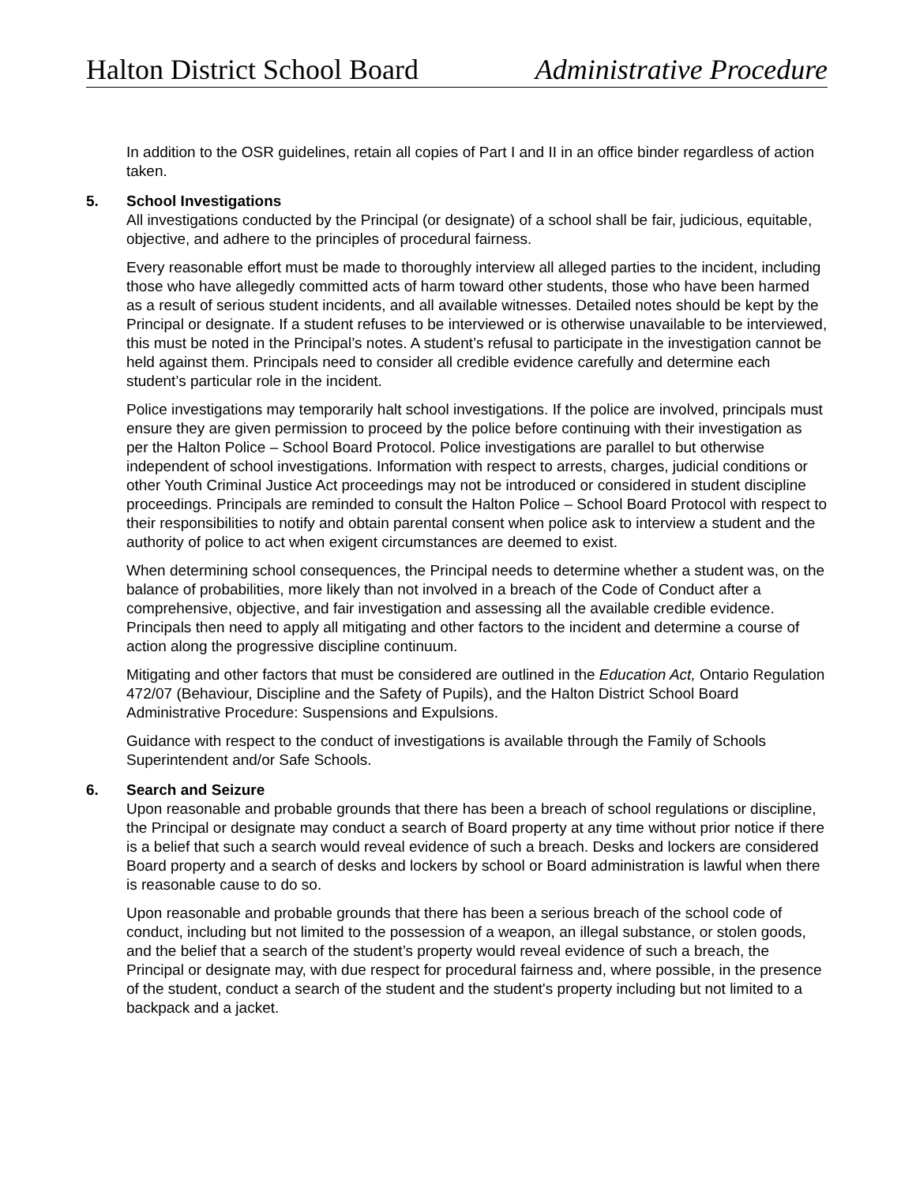Halton District School Board Administrative Procedure
In addition to the OSR guidelines, retain all copies of Part I and II in an office binder regardless of action taken.
5. School Investigations
All investigations conducted by the Principal (or designate) of a school shall be fair, judicious, equitable, objective, and adhere to the principles of procedural fairness.
Every reasonable effort must be made to thoroughly interview all alleged parties to the incident, including those who have allegedly committed acts of harm toward other students, those who have been harmed as a result of serious student incidents, and all available witnesses. Detailed notes should be kept by the Principal or designate. If a student refuses to be interviewed or is otherwise unavailable to be interviewed, this must be noted in the Principal’s notes. A student’s refusal to participate in the investigation cannot be held against them. Principals need to consider all credible evidence carefully and determine each student’s particular role in the incident.
Police investigations may temporarily halt school investigations. If the police are involved, principals must ensure they are given permission to proceed by the police before continuing with their investigation as per the Halton Police – School Board Protocol. Police investigations are parallel to but otherwise independent of school investigations. Information with respect to arrests, charges, judicial conditions or other Youth Criminal Justice Act proceedings may not be introduced or considered in student discipline proceedings. Principals are reminded to consult the Halton Police – School Board Protocol with respect to their responsibilities to notify and obtain parental consent when police ask to interview a student and the authority of police to act when exigent circumstances are deemed to exist.
When determining school consequences, the Principal needs to determine whether a student was, on the balance of probabilities, more likely than not involved in a breach of the Code of Conduct after a comprehensive, objective, and fair investigation and assessing all the available credible evidence. Principals then need to apply all mitigating and other factors to the incident and determine a course of action along the progressive discipline continuum.
Mitigating and other factors that must be considered are outlined in the Education Act, Ontario Regulation 472/07 (Behaviour, Discipline and the Safety of Pupils), and the Halton District School Board Administrative Procedure: Suspensions and Expulsions.
Guidance with respect to the conduct of investigations is available through the Family of Schools Superintendent and/or Safe Schools.
6. Search and Seizure
Upon reasonable and probable grounds that there has been a breach of school regulations or discipline, the Principal or designate may conduct a search of Board property at any time without prior notice if there is a belief that such a search would reveal evidence of such a breach. Desks and lockers are considered Board property and a search of desks and lockers by school or Board administration is lawful when there is reasonable cause to do so.
Upon reasonable and probable grounds that there has been a serious breach of the school code of conduct, including but not limited to the possession of a weapon, an illegal substance, or stolen goods, and the belief that a search of the student’s property would reveal evidence of such a breach, the Principal or designate may, with due respect for procedural fairness and, where possible, in the presence of the student, conduct a search of the student and the student's property including but not limited to a backpack and a jacket.